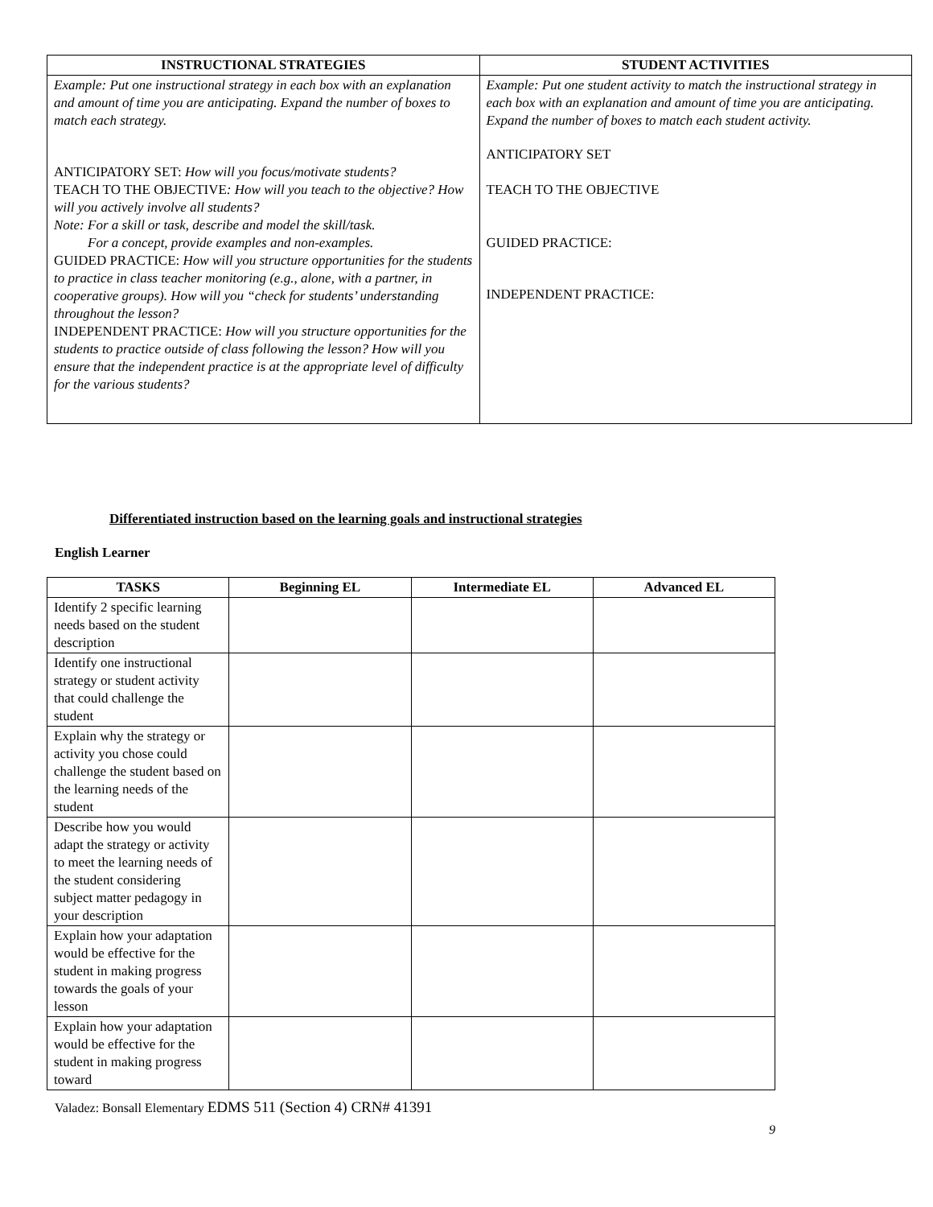| INSTRUCTIONAL STRATEGIES | STUDENT ACTIVITIES |
| --- | --- |
| Example: Put one instructional strategy in each box with an explanation and amount of time you are anticipating. Expand the number of boxes to match each strategy. ANTICIPATORY SET: How will you focus/motivate students? TEACH TO THE OBJECTIVE : How will you teach to the objective? How will you actively involve all students? Note: For a skill or task, describe and model the skill/task. For a concept, provide examples and non-examples. GUIDED PRACTICE: How will you structure opportunities for the students to practice in class teacher monitoring (e.g., alone, with a partner, in cooperative groups). How will you “check for students’ understanding throughout the lesson? INDEPENDENT PRACTICE: How will you structure opportunities for the students to practice outside of class following the lesson? How will you ensure that the independent practice is at the appropriate level of difficulty for the various students? | Example: Put one student activity to match the instructional strategy in each box with an explanation and amount of time you are anticipating. Expand the number of boxes to match each student activity. ANTICIPATORY SET TEACH TO THE OBJECTIVE GUIDED PRACTICE: INDEPENDENT PRACTICE: |
Differentiated instruction based on the learning goals and instructional strategies
English Learner
| TASKS | Beginning EL | Intermediate EL | Advanced EL |
| --- | --- | --- | --- |
| Identify 2 specific learning needs based on the student description | | | |
| Identify one instructional strategy or student activity that could challenge the student | | | |
| Explain why the strategy or activity you chose could challenge the student based on the learning needs of the student | | | |
| Describe how you would adapt the strategy or activity to meet the learning needs of the student considering subject matter pedagogy in your description | | | |
| Explain how your adaptation would be effective for the student in making progress towards the goals of your lesson | | | |
| Explain how your adaptation would be effective for the student in making progress toward | | | |
Valadez: Bonsall Elementary EDMS 511 (Section 4) CRN# 41391
9